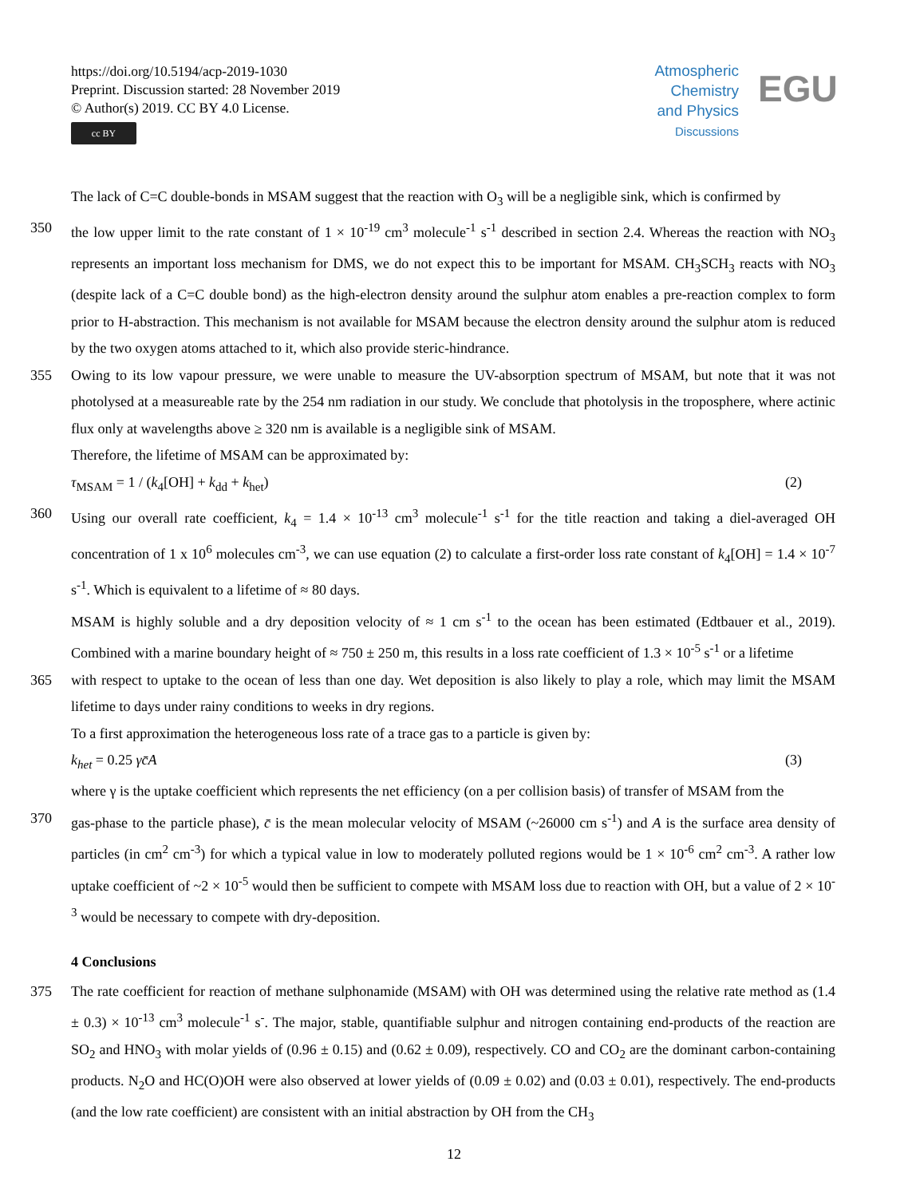https://doi.org/10.5194/acp-2019-1030
Preprint. Discussion started: 28 November 2019
© Author(s) 2019. CC BY 4.0 License.
cc BY
Atmospheric
Chemistry
and Physics
Discussions
EGU
The lack of C=C double-bonds in MSAM suggest that the reaction with O<sub>3</sub> will be a negligible sink, which is confirmed by
350 the low upper limit to the rate constant of 1 × 10<sup>-19</sup> cm<sup>3</sup> molecule<sup>-1</sup> s<sup>-1</sup> described in section 2.4. Whereas the reaction with NO<sub>3</sub> represents an important loss mechanism for DMS, we do not expect this to be important for MSAM. CH<sub>3</sub>SCH<sub>3</sub> reacts with NO<sub>3</sub> (despite lack of a C=C double bond) as the high-electron density around the sulphur atom enables a pre-reaction complex to form prior to H-abstraction. This mechanism is not available for MSAM because the electron density around the sulphur atom is reduced by the two oxygen atoms attached to it, which also provide steric-hindrance.
355 Owing to its low vapour pressure, we were unable to measure the UV-absorption spectrum of MSAM, but note that it was not photolysed at a measureable rate by the 254 nm radiation in our study. We conclude that photolysis in the troposphere, where actinic flux only at wavelengths above ≥ 320 nm is available is a negligible sink of MSAM.
Therefore, the lifetime of MSAM can be approximated by:
τ<sub>MSAM</sub> = 1 / (k<sub>4</sub>[OH] + k<sub>dd</sub> + k<sub>het</sub>) (2)
360 Using our overall rate coefficient, k<sub>4</sub> = 1.4 × 10<sup>-13</sup> cm<sup>3</sup> molecule<sup>-1</sup> s<sup>-1</sup> for the title reaction and taking a diel-averaged OH concentration of 1 x 10<sup>6</sup> molecules cm<sup>-3</sup>, we can use equation (2) to calculate a first-order loss rate constant of k<sub>4</sub>[OH] = 1.4 × 10<sup>-7</sup> s<sup>-1</sup>. Which is equivalent to a lifetime of ≈ 80 days.
MSAM is highly soluble and a dry deposition velocity of ≈ 1 cm s<sup>-1</sup> to the ocean has been estimated (Edtbauer et al., 2019). Combined with a marine boundary height of ≈ 750 ± 250 m, this results in a loss rate coefficient of 1.3 × 10<sup>-5</sup> s<sup>-1</sup> or a lifetime
365 with respect to uptake to the ocean of less than one day. Wet deposition is also likely to play a role, which may limit the MSAM lifetime to days under rainy conditions to weeks in dry regions.
To a first approximation the heterogeneous loss rate of a trace gas to a particle is given by:
k<sub>het</sub> = 0.25 γc̄A (3)
where γ is the uptake coefficient which represents the net efficiency (on a per collision basis) of transfer of MSAM from the
370 gas-phase to the particle phase), c̄ is the mean molecular velocity of MSAM (~26000 cm s<sup>-1</sup>) and A is the surface area density of particles (in cm<sup>2</sup> cm<sup>-3</sup>) for which a typical value in low to moderately polluted regions would be 1 × 10<sup>-6</sup> cm<sup>2</sup> cm<sup>-3</sup>. A rather low uptake coefficient of ~2 × 10<sup>-5</sup> would then be sufficient to compete with MSAM loss due to reaction with OH, but a value of 2 × 10<sup>-3</sup> would be necessary to compete with dry-deposition.
4 Conclusions
375 The rate coefficient for reaction of methane sulphonamide (MSAM) with OH was determined using the relative rate method as (1.4 ± 0.3) × 10<sup>-13</sup> cm<sup>3</sup> molecule<sup>-1</sup> s<sup>-</sup>. The major, stable, quantifiable sulphur and nitrogen containing end-products of the reaction are SO<sub>2</sub> and HNO<sub>3</sub> with molar yields of (0.96 ± 0.15) and (0.62 ± 0.09), respectively. CO and CO<sub>2</sub> are the dominant carbon-containing products. N<sub>2</sub>O and HC(O)OH were also observed at lower yields of (0.09 ± 0.02) and (0.03 ± 0.01), respectively. The end-products (and the low rate coefficient) are consistent with an initial abstraction by OH from the CH<sub>3</sub>
12